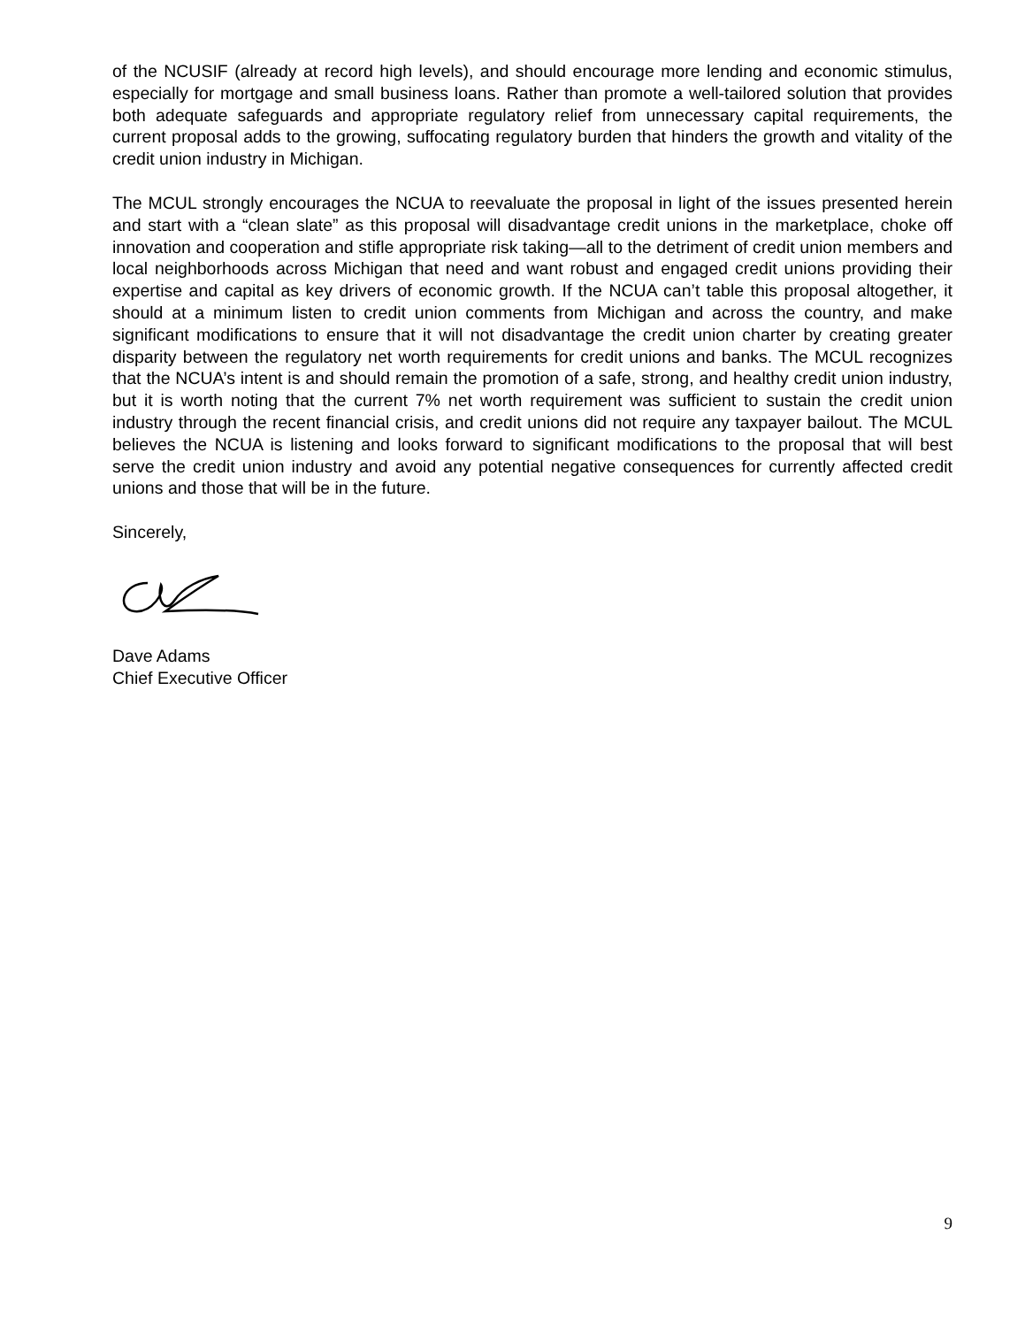of the NCUSIF (already at record high levels), and should encourage more lending and economic stimulus, especially for mortgage and small business loans. Rather than promote a well-tailored solution that provides both adequate safeguards and appropriate regulatory relief from unnecessary capital requirements, the current proposal adds to the growing, suffocating regulatory burden that hinders the growth and vitality of the credit union industry in Michigan.
The MCUL strongly encourages the NCUA to reevaluate the proposal in light of the issues presented herein and start with a “clean slate” as this proposal will disadvantage credit unions in the marketplace, choke off innovation and cooperation and stifle appropriate risk taking—all to the detriment of credit union members and local neighborhoods across Michigan that need and want robust and engaged credit unions providing their expertise and capital as key drivers of economic growth. If the NCUA can’t table this proposal altogether, it should at a minimum listen to credit union comments from Michigan and across the country, and make significant modifications to ensure that it will not disadvantage the credit union charter by creating greater disparity between the regulatory net worth requirements for credit unions and banks. The MCUL recognizes that the NCUA’s intent is and should remain the promotion of a safe, strong, and healthy credit union industry, but it is worth noting that the current 7% net worth requirement was sufficient to sustain the credit union industry through the recent financial crisis, and credit unions did not require any taxpayer bailout. The MCUL believes the NCUA is listening and looks forward to significant modifications to the proposal that will best serve the credit union industry and avoid any potential negative consequences for currently affected credit unions and those that will be in the future.
Sincerely,
Dave Adams
Chief Executive Officer
9